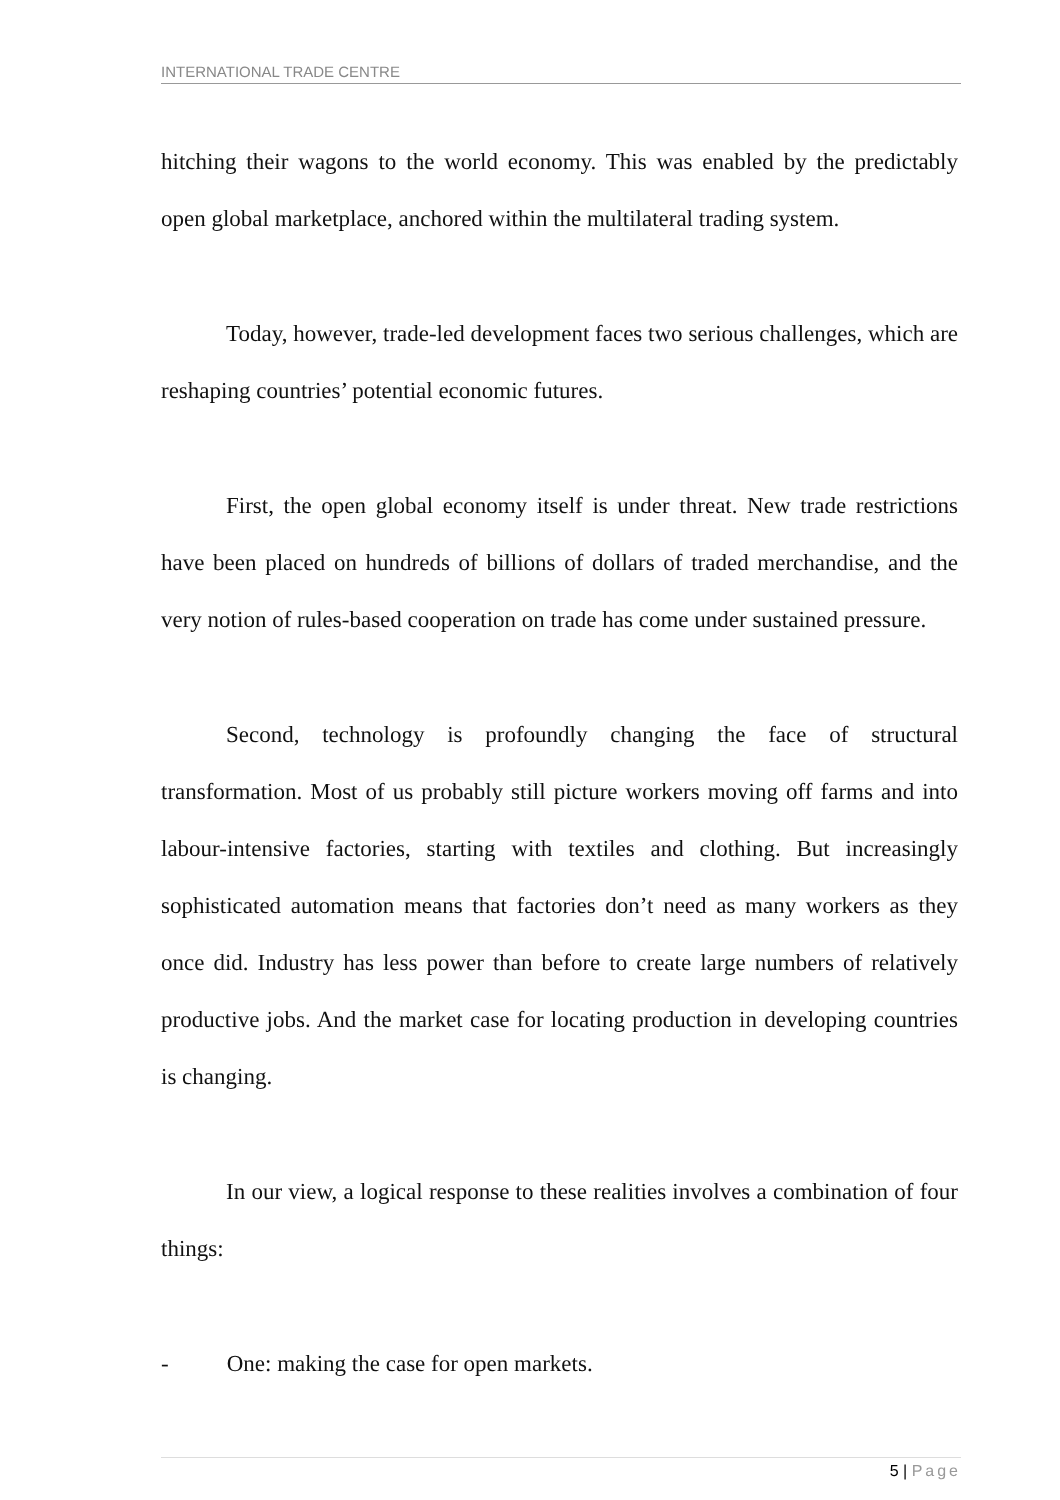INTERNATIONAL TRADE CENTRE
hitching their wagons to the world economy. This was enabled by the predictably open global marketplace, anchored within the multilateral trading system.
Today, however, trade-led development faces two serious challenges, which are reshaping countries’ potential economic futures.
First, the open global economy itself is under threat. New trade restrictions have been placed on hundreds of billions of dollars of traded merchandise, and the very notion of rules-based cooperation on trade has come under sustained pressure.
Second, technology is profoundly changing the face of structural transformation. Most of us probably still picture workers moving off farms and into labour-intensive factories, starting with textiles and clothing. But increasingly sophisticated automation means that factories don’t need as many workers as they once did. Industry has less power than before to create large numbers of relatively productive jobs. And the market case for locating production in developing countries is changing.
In our view, a logical response to these realities involves a combination of four things:
- One: making the case for open markets.
5 | Page